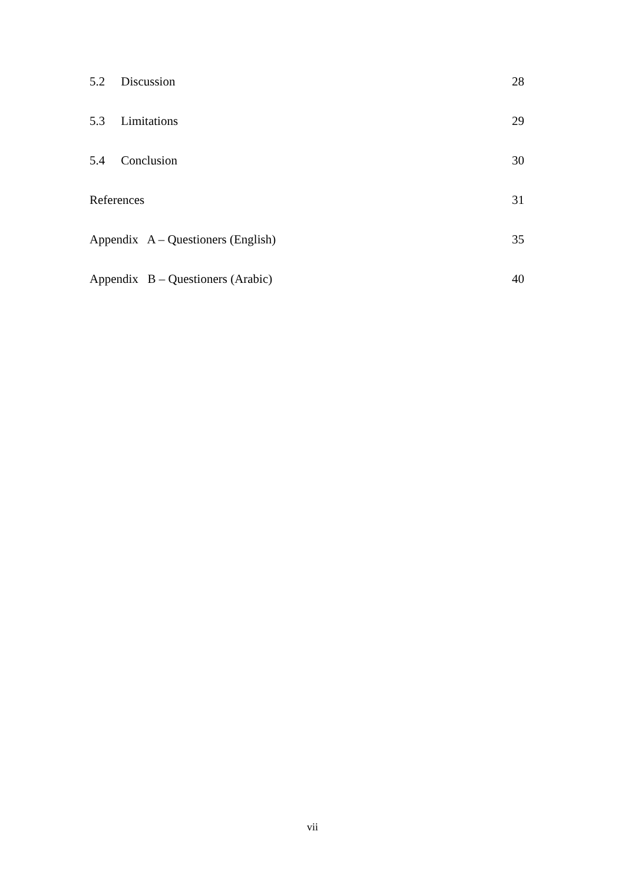5.2 Discussion 28
5.3 Limitations 29
5.4 Conclusion 30
References 31
Appendix A – Questioners (English) 35
Appendix B – Questioners (Arabic) 40
vii